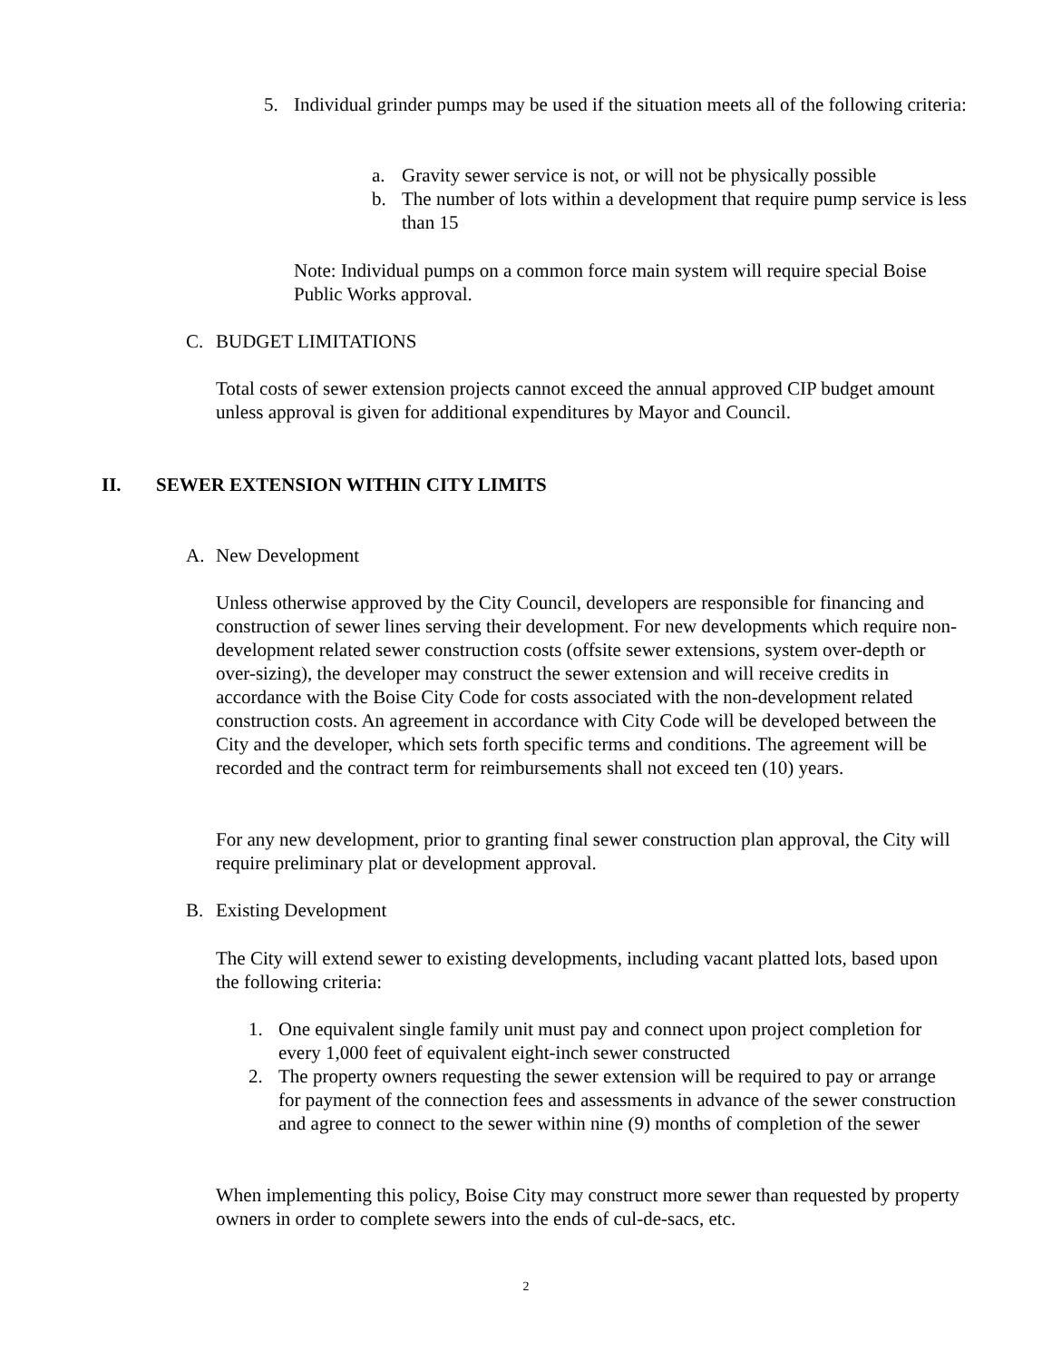5. Individual grinder pumps may be used if the situation meets all of the following criteria:
a. Gravity sewer service is not, or will not be physically possible
b. The number of lots within a development that require pump service is less than 15
Note: Individual pumps on a common force main system will require special Boise Public Works approval.
C. BUDGET LIMITATIONS
Total costs of sewer extension projects cannot exceed the annual approved CIP budget amount unless approval is given for additional expenditures by Mayor and Council.
II. SEWER EXTENSION WITHIN CITY LIMITS
A. New Development
Unless otherwise approved by the City Council, developers are responsible for financing and construction of sewer lines serving their development. For new developments which require non-development related sewer construction costs (offsite sewer extensions, system over-depth or over-sizing), the developer may construct the sewer extension and will receive credits in accordance with the Boise City Code for costs associated with the non-development related construction costs. An agreement in accordance with City Code will be developed between the City and the developer, which sets forth specific terms and conditions. The agreement will be recorded and the contract term for reimbursements shall not exceed ten (10) years.
For any new development, prior to granting final sewer construction plan approval, the City will require preliminary plat or development approval.
B. Existing Development
The City will extend sewer to existing developments, including vacant platted lots, based upon the following criteria:
1. One equivalent single family unit must pay and connect upon project completion for every 1,000 feet of equivalent eight-inch sewer constructed
2. The property owners requesting the sewer extension will be required to pay or arrange for payment of the connection fees and assessments in advance of the sewer construction and agree to connect to the sewer within nine (9) months of completion of the sewer
When implementing this policy, Boise City may construct more sewer than requested by property owners in order to complete sewers into the ends of cul-de-sacs, etc.
2